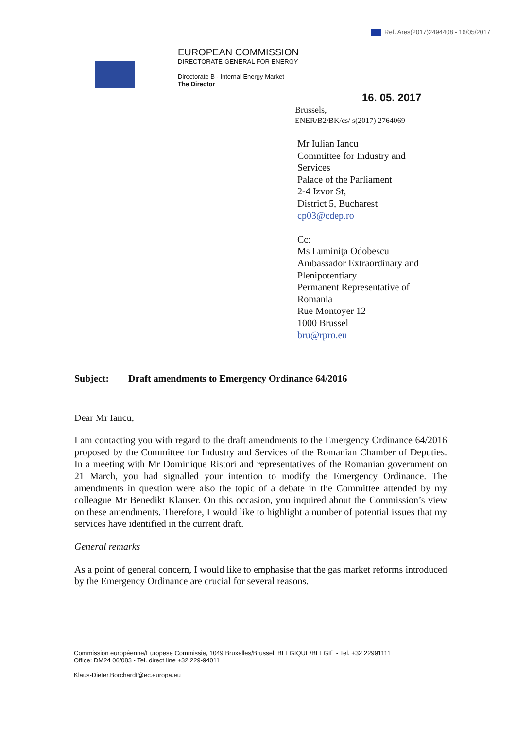Ref. Ares(2017)2494408 - 16/05/2017
EUROPEAN COMMISSION
DIRECTORATE-GENERAL FOR ENERGY
Directorate B - Internal Energy Market
The Director
16. 05. 2017
Brussels,
ENER/B2/BK/cs/ s(2017) 2764069
Mr Iulian Iancu
Committee for Industry and
Services
Palace of the Parliament
2-4 Izvor St,
District 5, Bucharest
cp03@cdep.ro
Cc:
Ms Luminiţa Odobescu
Ambassador Extraordinary and
Plenipotentiary
Permanent Representative of
Romania
Rue Montoyer 12
1000 Brussel
bru@rpro.eu
Subject: Draft amendments to Emergency Ordinance 64/2016
Dear Mr Iancu,
I am contacting you with regard to the draft amendments to the Emergency Ordinance 64/2016 proposed by the Committee for Industry and Services of the Romanian Chamber of Deputies. In a meeting with Mr Dominique Ristori and representatives of the Romanian government on 21 March, you had signalled your intention to modify the Emergency Ordinance. The amendments in question were also the topic of a debate in the Committee attended by my colleague Mr Benedikt Klauser. On this occasion, you inquired about the Commission’s view on these amendments. Therefore, I would like to highlight a number of potential issues that my services have identified in the current draft.
General remarks
As a point of general concern, I would like to emphasise that the gas market reforms introduced by the Emergency Ordinance are crucial for several reasons.
Commission européenne/Europese Commissie, 1049 Bruxelles/Brussel, BELGIQUE/BELGIË - Tel. +32 22991111
Office: DM24 06/083 - Tel. direct line +32 229-94011
Klaus-Dieter.Borchardt@ec.europa.eu